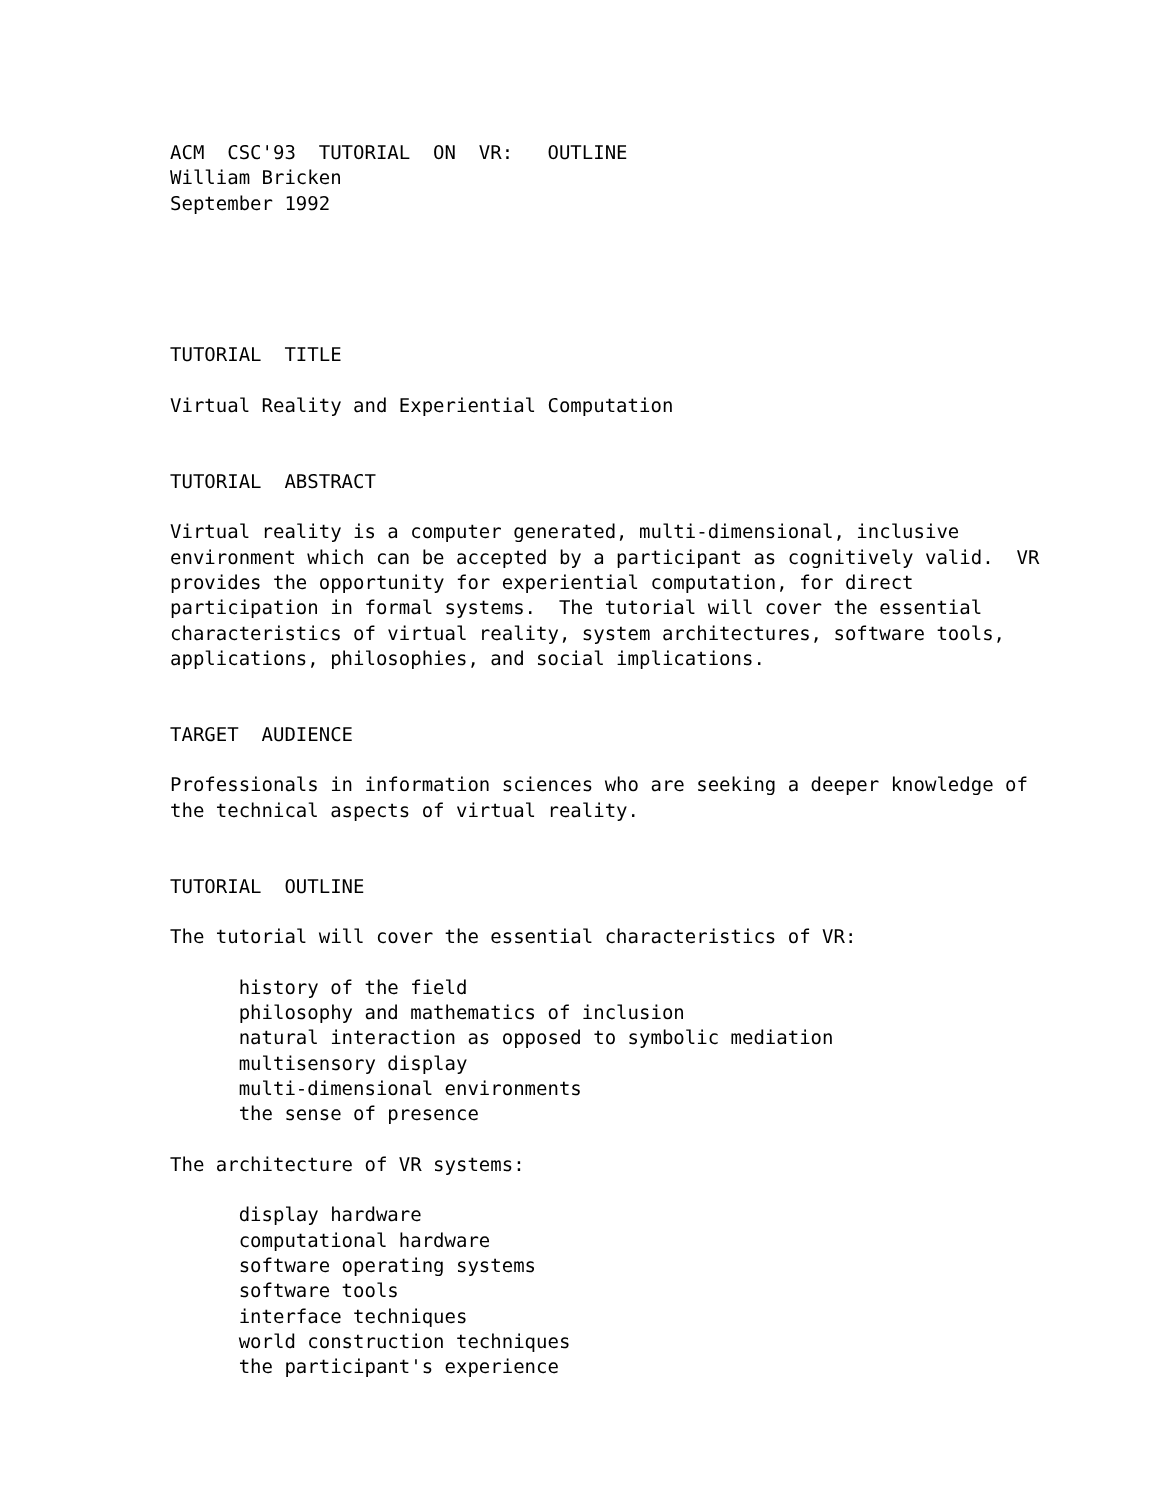ACM CSC'93 TUTORIAL ON VR: OUTLINE William Bricken September 1992
TUTORIAL TITLE Virtual Reality and Experiential Computation TUTORIAL ABSTRACT Virtual reality is a computer generated, multi-dimensional, inclusive environment which can be accepted by a participant as cognitively valid. VR provides the opportunity for experiential computation, for direct participation in formal systems. The tutorial will cover the essential characteristics of virtual reality, system architectures, software tools, applications, philosophies, and social implications. TARGET AUDIENCE Professionals in information sciences who are seeking a deeper knowledge of the technical aspects of virtual reality. TUTORIAL OUTLINE The tutorial will cover the essential characteristics of VR: history of the field philosophy and mathematics of inclusion natural interaction as opposed to symbolic mediation multisensory display multi-dimensional environments the sense of presence The architecture of VR systems: display hardware computational hardware software operating systems software tools interface techniques world construction techniques the participant's experience